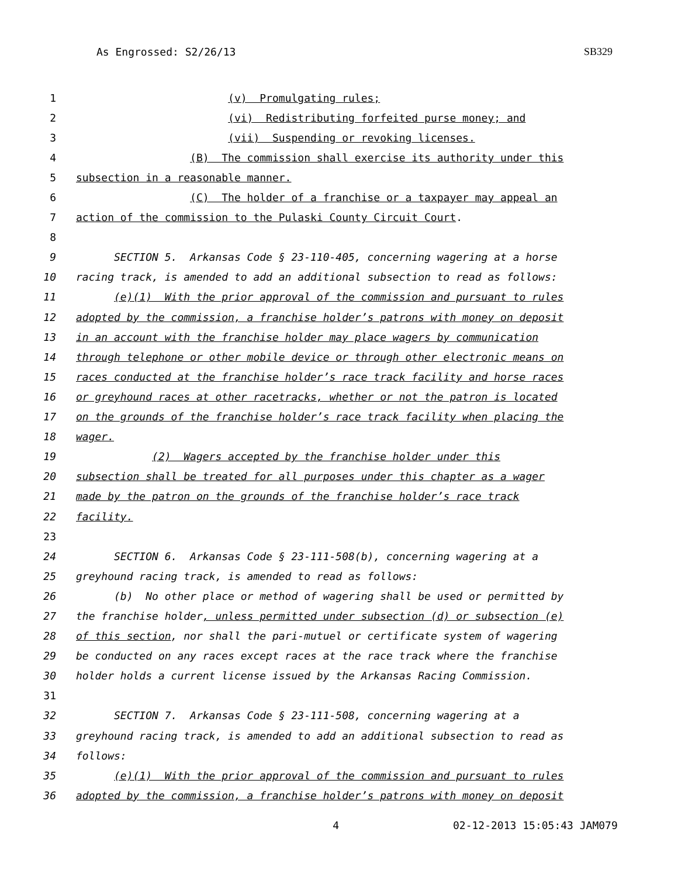As Engrossed: S2/26/13 SB329
1 (v) Promulgating rules;
2 (vi) Redistributing forfeited purse money; and
3 (vii) Suspending or revoking licenses.
4 (B) The commission shall exercise its authority under this
5 subsection in a reasonable manner.
6 (C) The holder of a franchise or a taxpayer may appeal an
7 action of the commission to the Pulaski County Circuit Court.
8
9 SECTION 5. Arkansas Code § 23-110-405, concerning wagering at a horse
10 racing track, is amended to add an additional subsection to read as follows:
11 (e)(1) With the prior approval of the commission and pursuant to rules
12 adopted by the commission, a franchise holder’s patrons with money on deposit
13 in an account with the franchise holder may place wagers by communication
14 through telephone or other mobile device or through other electronic means on
15 races conducted at the franchise holder’s race track facility and horse races
16 or greyhound races at other racetracks, whether or not the patron is located
17 on the grounds of the franchise holder’s race track facility when placing the
18 wager.
19 (2) Wagers accepted by the franchise holder under this
20 subsection shall be treated for all purposes under this chapter as a wager
21 made by the patron on the grounds of the franchise holder’s race track
22 facility.
23
24 SECTION 6. Arkansas Code § 23-111-508(b), concerning wagering at a
25 greyhound racing track, is amended to read as follows:
26 (b) No other place or method of wagering shall be used or permitted by
27 the franchise holder, unless permitted under subsection (d) or subsection (e)
28 of this section, nor shall the pari-mutuel or certificate system of wagering
29 be conducted on any races except races at the race track where the franchise
30 holder holds a current license issued by the Arkansas Racing Commission.
31
32 SECTION 7. Arkansas Code § 23-111-508, concerning wagering at a
33 greyhound racing track, is amended to add an additional subsection to read as
34 follows:
35 (e)(1) With the prior approval of the commission and pursuant to rules
36 adopted by the commission, a franchise holder’s patrons with money on deposit
4 02-12-2013 15:05:43 JAM079